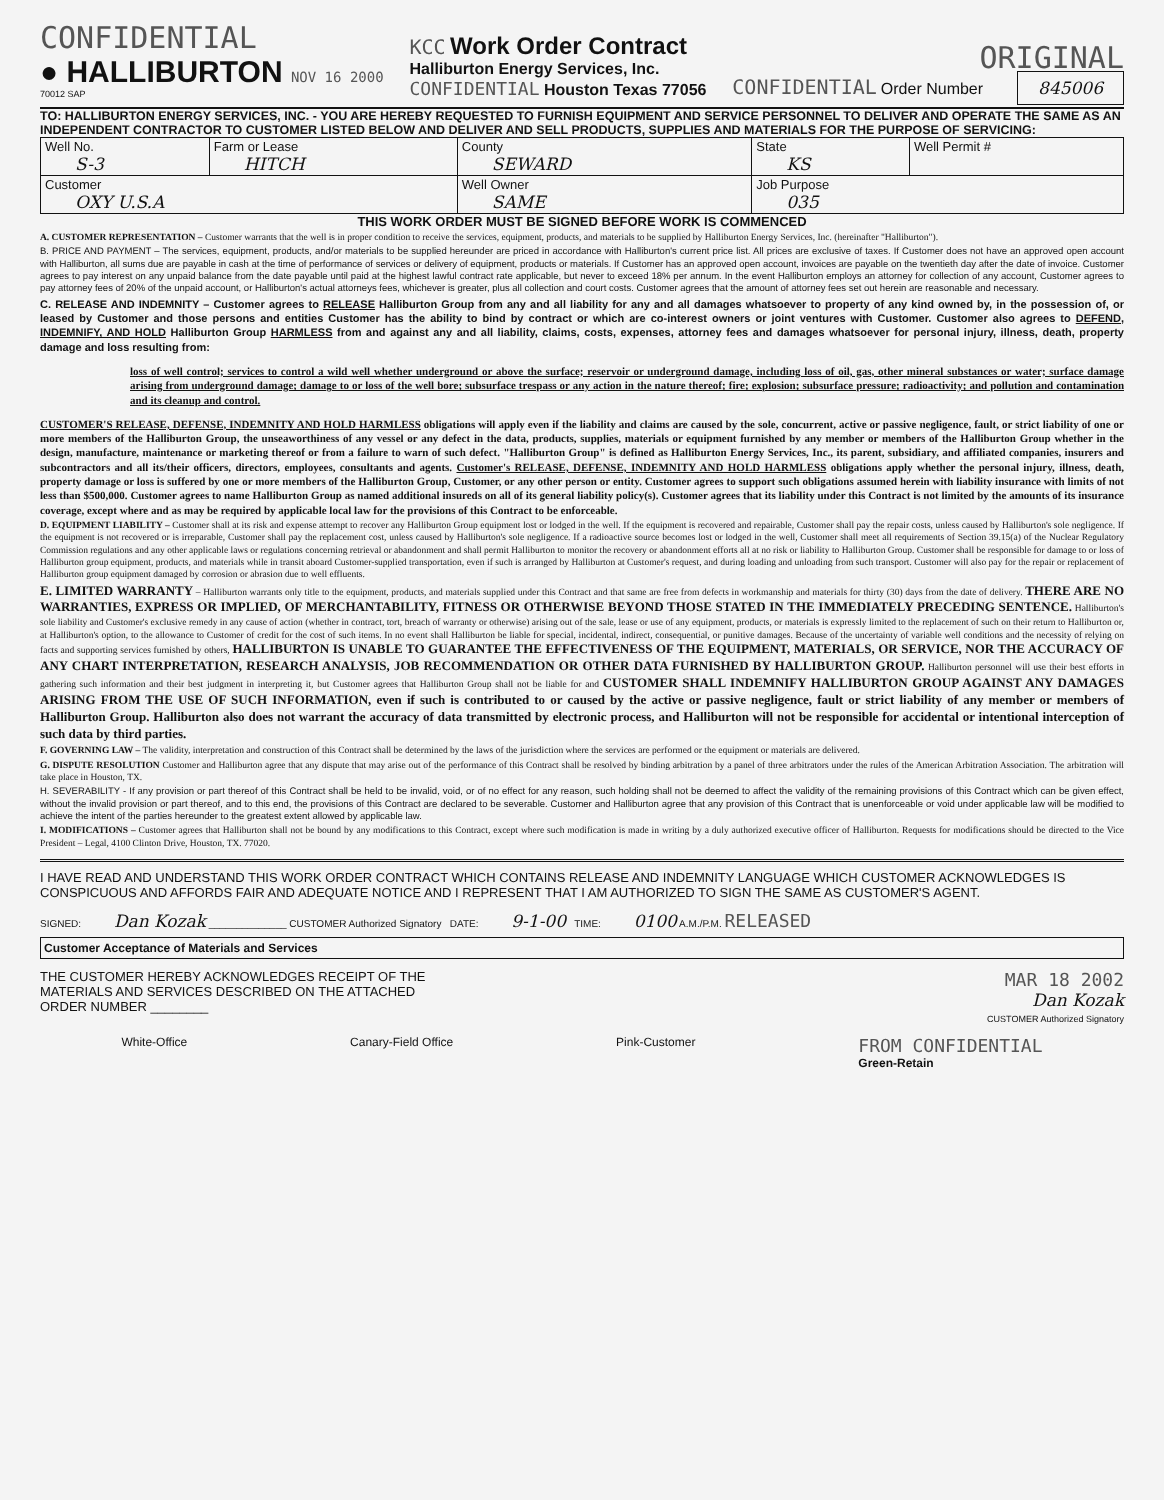CONFIDENTIAL
● HALLIBURTON NOV 16 2000
70012 SAP
KCC Work Order Contract
Halliburton Energy Services, Inc.
CONFIDENTIAL Houston Texas 77056
ORIGINAL
CONFIDENTIAL Order Number 845006
TO: HALLIBURTON ENERGY SERVICES, INC. - YOU ARE HEREBY REQUESTED TO FURNISH EQUIPMENT AND SERVICE PERSONNEL TO DELIVER AND OPERATE THE SAME AS AN INDEPENDENT CONTRACTOR TO CUSTOMER LISTED BELOW AND DELIVER AND SELL PRODUCTS, SUPPLIES AND MATERIALS FOR THE PURPOSE OF SERVICING:
| Well No. S-3 | Farm or Lease HITCH | County SEWARD | State KS | Well Permit # |
| Customer OXY U.S.A | | Well Owner SAME | Job Purpose 035 | |
THIS WORK ORDER MUST BE SIGNED BEFORE WORK IS COMMENCED
A. CUSTOMER REPRESENTATION – Customer warrants that the well is in proper condition to receive the services, equipment, products, and materials to be supplied by Halliburton Energy Services, Inc. (hereinafter "Halliburton").
B. PRICE AND PAYMENT – The services, equipment, products, and/or materials to be supplied hereunder are priced in accordance with Halliburton's current price list. All prices are exclusive of taxes. If Customer does not have an approved open account with Halliburton, all sums due are payable in cash at the time of performance of services or delivery of equipment, products or materials. If Customer has an approved open account, invoices are payable on the twentieth day after the date of invoice. Customer agrees to pay interest on any unpaid balance from the date payable until paid at the highest lawful contract rate applicable, but never to exceed 18% per annum. In the event Halliburton employs an attorney for collection of any account, Customer agrees to pay attorney fees of 20% of the unpaid account, or Halliburton's actual attorneys fees, whichever is greater, plus all collection and court costs. Customer agrees that the amount of attorney fees set out herein are reasonable and necessary.
C. RELEASE AND INDEMNITY – Customer agrees to RELEASE Halliburton Group from any and all liability for any and all damages whatsoever to property of any kind owned by, in the possession of, or leased by Customer and those persons and entities Customer has the ability to bind by contract or which are co-interest owners or joint ventures with Customer. Customer also agrees to DEFEND, INDEMNIFY, AND HOLD Halliburton Group HARMLESS from and against any and all liability, claims, costs, expenses, attorney fees and damages whatsoever for personal injury, illness, death, property damage and loss resulting from:
loss of well control; services to control a wild well whether underground or above the surface; reservoir or underground damage, including loss of oil, gas, other mineral substances or water; surface damage arising from underground damage; damage to or loss of the well bore; subsurface trespass or any action in the nature thereof; fire; explosion; subsurface pressure; radioactivity; and pollution and contamination and its cleanup and control.
CUSTOMER'S RELEASE, DEFENSE, INDEMNITY AND HOLD HARMLESS obligations will apply even if the liability and claims are caused by the sole, concurrent, active or passive negligence, fault, or strict liability of one or more members of the Halliburton Group, the unseaworthiness of any vessel or any defect in the data, products, supplies, materials or equipment furnished by any member or members of the Halliburton Group whether in the design, manufacture, maintenance or marketing thereof or from a failure to warn of such defect. "Halliburton Group" is defined as Halliburton Energy Services, Inc., its parent, subsidiary, and affiliated companies, insurers and subcontractors and all its/their officers, directors, employees, consultants and agents. Customer's RELEASE, DEFENSE, INDEMNITY AND HOLD HARMLESS obligations apply whether the personal injury, illness, death, property damage or loss is suffered by one or more members of the Halliburton Group, Customer, or any other person or entity. Customer agrees to support such obligations assumed herein with liability insurance with limits of not less than $500,000. Customer agrees to name Halliburton Group as named additional insureds on all of its general liability policy(s). Customer agrees that its liability under this Contract is not limited by the amounts of its insurance coverage, except where and as may be required by applicable local law for the provisions of this Contract to be enforceable.
D. EQUIPMENT LIABILITY – Customer shall at its risk and expense attempt to recover any Halliburton Group equipment lost or lodged in the well. If the equipment is recovered and repairable, Customer shall pay the repair costs, unless caused by Halliburton's sole negligence. If the equipment is not recovered or is irreparable, Customer shall pay the replacement cost, unless caused by Halliburton's sole negligence. If a radioactive source becomes lost or lodged in the well, Customer shall meet all requirements of Section 39.15(a) of the Nuclear Regulatory Commission regulations and any other applicable laws or regulations concerning retrieval or abandonment and shall permit Halliburton to monitor the recovery or abandonment efforts all at no risk or liability to Halliburton Group. Customer shall be responsible for damage to or loss of Halliburton group equipment, products, and materials while in transit aboard Customer-supplied transportation, even if such is arranged by Halliburton at Customer's request, and during loading and unloading from such transport. Customer will also pay for the repair or replacement of Halliburton group equipment damaged by corrosion or abrasion due to well effluents.
E. LIMITED WARRANTY – Halliburton warrants only title to the equipment, products, and materials supplied under this Contract and that same are free from defects in workmanship and materials for thirty (30) days from the date of delivery. THERE ARE NO WARRANTIES, EXPRESS OR IMPLIED, OF MERCHANTABILITY, FITNESS OR OTHERWISE BEYOND THOSE STATED IN THE IMMEDIATELY PRECEDING SENTENCE. Halliburton's sole liability and Customer's exclusive remedy in any cause of action (whether in contract, tort, breach of warranty or otherwise) arising out of the sale, lease or use of any equipment, products, or materials is expressly limited to the replacement of such on their return to Halliburton or, at Halliburton's option, to the allowance to Customer of credit for the cost of such items. In no event shall Halliburton be liable for special, incidental, indirect, consequential, or punitive damages. Because of the uncertainty of variable well conditions and the necessity of relying on facts and supporting services furnished by others, HALLIBURTON IS UNABLE TO GUARANTEE THE EFFECTIVENESS OF THE EQUIPMENT, MATERIALS, OR SERVICE, NOR THE ACCURACY OF ANY CHART INTERPRETATION, RESEARCH ANALYSIS, JOB RECOMMENDATION OR OTHER DATA FURNISHED BY HALLIBURTON GROUP. Halliburton personnel will use their best efforts in gathering such information and their best judgment in interpreting it, but Customer agrees that Halliburton Group shall not be liable for and CUSTOMER SHALL INDEMNIFY HALLIBURTON GROUP AGAINST ANY DAMAGES ARISING FROM THE USE OF SUCH INFORMATION, even if such is contributed to or caused by the active or passive negligence, fault or strict liability of any member or members of Halliburton Group. Halliburton also does not warrant the accuracy of data transmitted by electronic process, and Halliburton will not be responsible for accidental or intentional interception of such data by third parties.
F. GOVERNING LAW – The validity, interpretation and construction of this Contract shall be determined by the laws of the jurisdiction where the services are performed or the equipment or materials are delivered.
G. DISPUTE RESOLUTION Customer and Halliburton agree that any dispute that may arise out of the performance of this Contract shall be resolved by binding arbitration by a panel of three arbitrators under the rules of the American Arbitration Association. The arbitration will take place in Houston, TX.
H. SEVERABILITY - If any provision or part thereof of this Contract shall be held to be invalid, void, or of no effect for any reason, such holding shall not be deemed to affect the validity of the remaining provisions of this Contract which can be given effect, without the invalid provision or part thereof, and to this end, the provisions of this Contract are declared to be severable. Customer and Halliburton agree that any provision of this Contract that is unenforceable or void under applicable law will be modified to achieve the intent of the parties hereunder to the greatest extent allowed by applicable law.
I. MODIFICATIONS – Customer agrees that Halliburton shall not be bound by any modifications to this Contract, except where such modification is made in writing by a duly authorized executive officer of Halliburton. Requests for modifications should be directed to the Vice President – Legal, 4100 Clinton Drive, Houston, TX. 77020.
I HAVE READ AND UNDERSTAND THIS WORK ORDER CONTRACT WHICH CONTAINS RELEASE AND INDEMNITY LANGUAGE WHICH CUSTOMER ACKNOWLEDGES IS CONSPICUOUS AND AFFORDS FAIR AND ADEQUATE NOTICE AND I REPRESENT THAT I AM AUTHORIZED TO SIGN THE SAME AS CUSTOMER'S AGENT.
SIGNED: Dan Kozak ______________ CUSTOMER Authorized Signatory DATE: 9-1-00 TIME: 0100 A.M./P.M. RELEASED
Customer Acceptance of Materials and Services
THE CUSTOMER HEREBY ACKNOWLEDGES RECEIPT OF THE
MATERIALS AND SERVICES DESCRIBED ON THE ATTACHED
ORDER NUMBER ________
MAR 18 2002
Dan Kozak
CUSTOMER Authorized Signatory
White-Office Canary-Field Office Pink-Customer FROM CONFIDENTIAL
Green-Retain